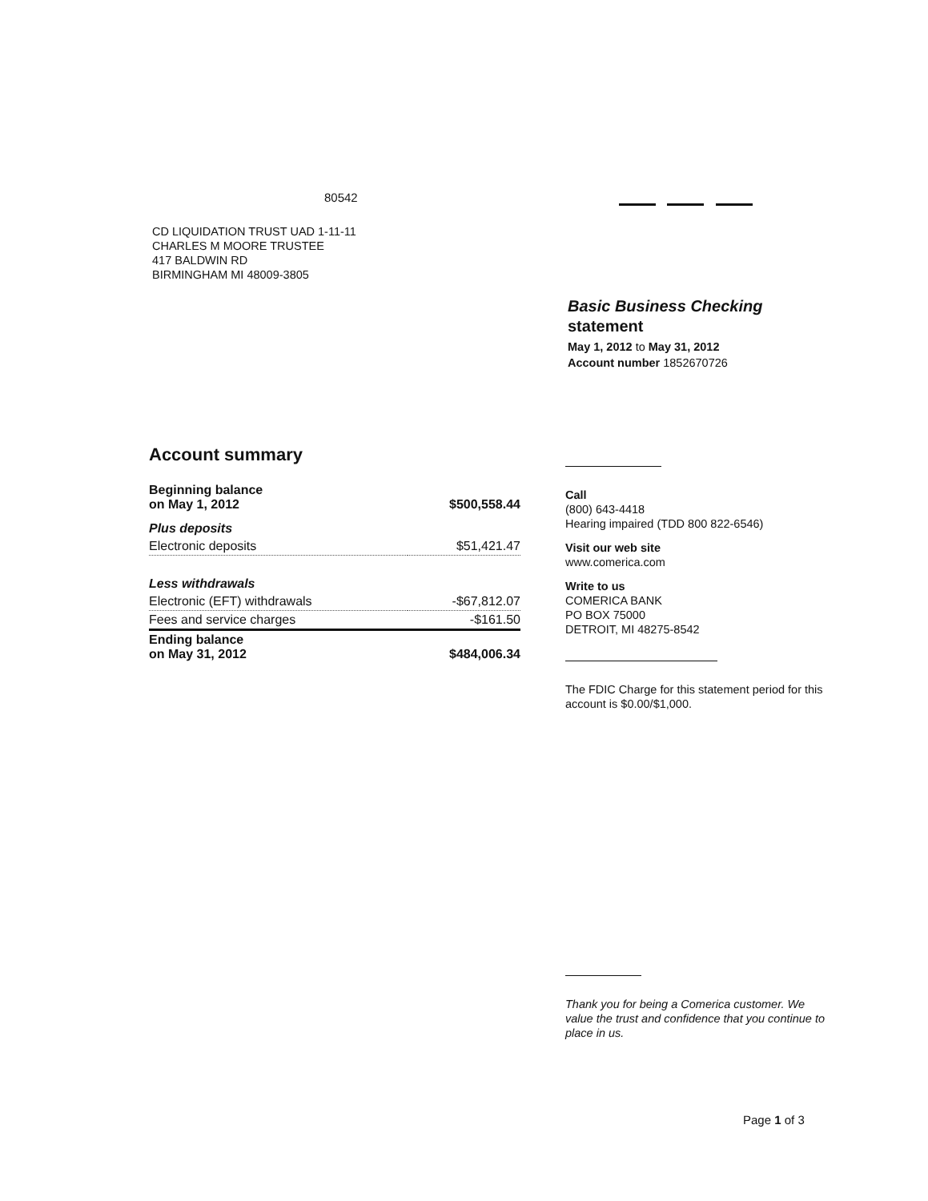80542
CD LIQUIDATION TRUST UAD 1-11-11
CHARLES M MOORE TRUSTEE
417 BALDWIN RD
BIRMINGHAM MI 48009-3805
Basic Business Checking
statement
May 1, 2012 to May 31, 2012
Account number 1852670726
Account summary
| Beginning balance on May 1, 2012 | $500,558.44 |
| Plus deposits | |
| Electronic deposits | $51,421.47 |
| Less withdrawals | |
| Electronic (EFT) withdrawals | -$67,812.07 |
| Fees and service charges | -$161.50 |
| Ending balance on May 31, 2012 | $484,006.34 |
Call
(800) 643-4418
Hearing impaired (TDD 800 822-6546)
Visit our web site
www.comerica.com
Write to us
COMERICA BANK
PO BOX 75000
DETROIT, MI 48275-8542
The FDIC Charge for this statement period for this account is $0.00/$1,000.
Thank you for being a Comerica customer. We value the trust and confidence that you continue to place in us.
Page 1 of 3